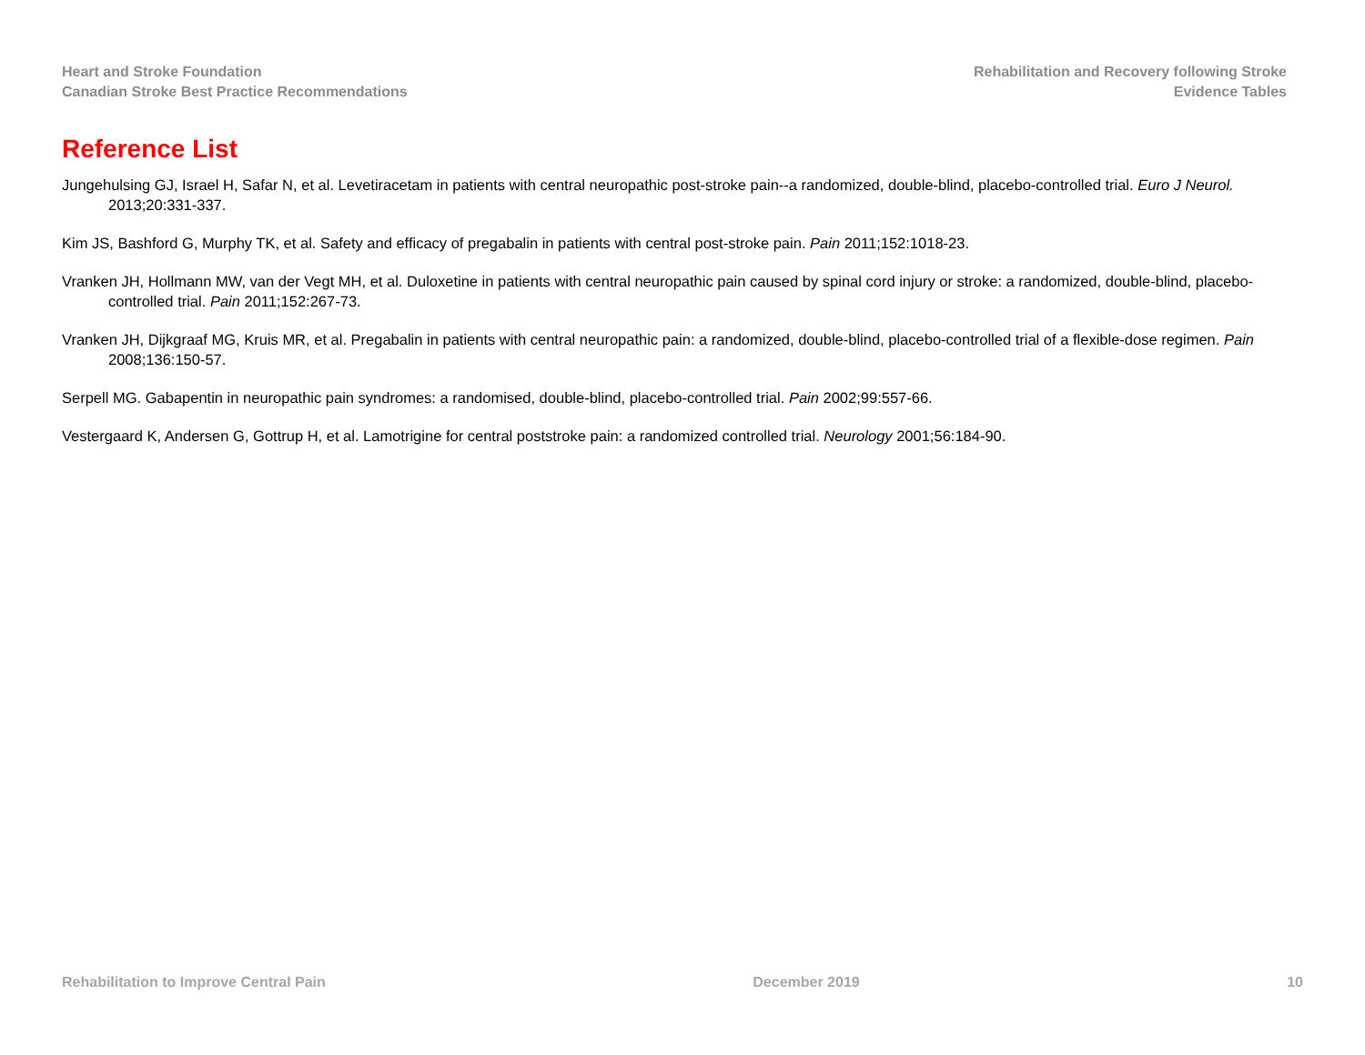Heart and Stroke Foundation
Canadian Stroke Best Practice Recommendations
Rehabilitation and Recovery following Stroke
Evidence Tables
Reference List
Jungehulsing GJ, Israel H, Safar N, et al. Levetiracetam in patients with central neuropathic post-stroke pain--a randomized, double-blind, placebo-controlled trial. Euro J Neurol. 2013;20:331-337.
Kim JS, Bashford G, Murphy TK, et al. Safety and efficacy of pregabalin in patients with central post-stroke pain. Pain 2011;152:1018-23.
Vranken JH, Hollmann MW, van der Vegt MH, et al. Duloxetine in patients with central neuropathic pain caused by spinal cord injury or stroke: a randomized, double-blind, placebo-controlled trial. Pain 2011;152:267-73.
Vranken JH, Dijkgraaf MG, Kruis MR, et al. Pregabalin in patients with central neuropathic pain: a randomized, double-blind, placebo-controlled trial of a flexible-dose regimen. Pain 2008;136:150-57.
Serpell MG. Gabapentin in neuropathic pain syndromes: a randomised, double-blind, placebo-controlled trial. Pain 2002;99:557-66.
Vestergaard K, Andersen G, Gottrup H, et al. Lamotrigine for central poststroke pain: a randomized controlled trial. Neurology 2001;56:184-90.
Rehabilitation to Improve Central Pain December 2019 10